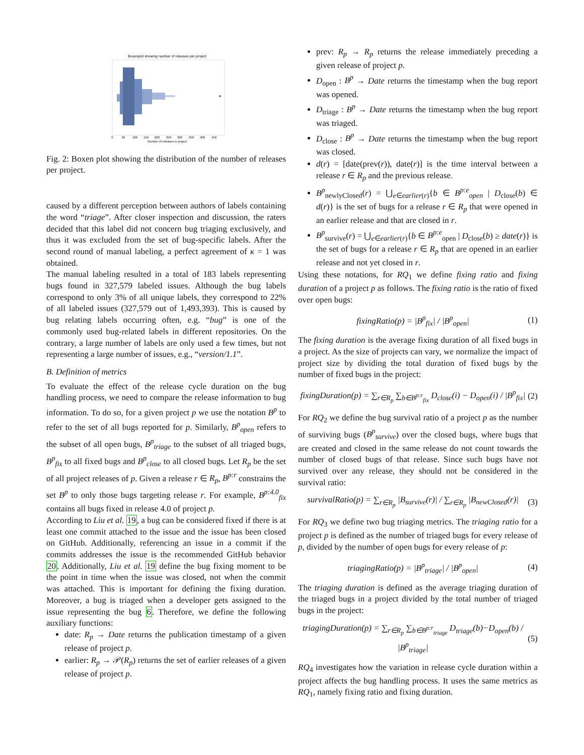Boxenplot showing number of releases per project
0
50
100
150
200
250
300
350
400
450
Number of releases in project
Fig. 2: Boxen plot showing the distribution of the number of releases per project.
caused by a different perception between authors of labels containing the word “triage”. After closer inspection and discussion, the raters decided that this label did not concern bug triaging exclusively, and thus it was excluded from the set of bug-specific labels. After the second round of manual labeling, a perfect agreement of κ = 1 was obtained.
The manual labeling resulted in a total of 183 labels representing bugs found in 327,579 labeled issues. Although the bug labels correspond to only 3% of all unique labels, they correspond to 22% of all labeled issues (327,579 out of 1,493,393). This is caused by bug relating labels occurring often, e.g. “bug” is one of the commonly used bug-related labels in different repositories. On the contrary, a large number of labels are only used a few times, but not representing a large number of issues, e.g., “version/1.1”.
B. Definition of metrics
To evaluate the effect of the release cycle duration on the bug handling process, we need to compare the release information to bug information. To do so, for a given project p we use the notation B<sup>p</sup> to refer to the set of all bugs reported for p. Similarly, B<sup>p</sup><sub>open</sub> refers to the subset of all open bugs, B<sup>p</sup><sub>triage</sub> to the subset of all triaged bugs, B<sup>p</sup><sub>fix</sub> to all fixed bugs and B<sup>p</sup><sub>close</sub> to all closed bugs. Let R<sub>p</sub> be the set of all project releases of p. Given a release r ∈ R<sub>p</sub>, B<sup>p:r</sup> constrains the set B<sup>p</sup> to only those bugs targeting release r. For example, B<sup>p:4.0</sup><sub>fix</sub> contains all bugs fixed in release 4.0 of project p.
According to Liu et al. 19, a bug can be considered fixed if there is at least one commit attached to the issue and the issue has been closed on GitHub. Additionally, referencing an issue in a commit if the commits addresses the issue is the recommended GitHub behavior 20. Additionally, Liu et al. 19 define the bug fixing moment to be the point in time when the issue was closed, not when the commit was attached. This is important for defining the fixing duration. Moreover, a bug is triaged when a developer gets assigned to the issue representing the bug 6. Therefore, we define the following auxiliary functions:
date: R<sub>p</sub> → Date returns the publication timestamp of a given release of project p.
earlier: R<sub>p</sub> → 𝒫(R<sub>p</sub>) returns the set of earlier releases of a given release of project p.
prev: R<sub>p</sub> → R<sub>p</sub> returns the release immediately preceding a given release of project p.
D<sub>open</sub> : B<sup>p</sup> → Date returns the timestamp when the bug report was opened.
D<sub>triage</sub> : B<sup>p</sup> → Date returns the timestamp when the bug report was triaged.
D<sub>close</sub> : B<sup>p</sup> → Date returns the timestamp when the bug report was closed.
d(r) = [date(prev(r)), date(r)] is the time interval between a release r ∈ R<sub>p</sub> and the previous release.
B<sup>p</sup><sub>newlyClosed</sub>(r) = ⋃<sub>e∈earlier(r)</sub>{b ∈ B<sup>p:e</sup><sub>open</sub> | D<sub>close</sub>(b) ∈ d(r)} is the set of bugs for a release r ∈ R<sub>p</sub> that were opened in an earlier release and that are closed in r.
B<sup>p</sup><sub>survive</sub>(r) = ⋃<sub>e∈earlier(r)</sub>{b ∈ B<sup>p:e</sup><sub>open</sub> | D<sub>close</sub>(b) ≥ date(r)} is the set of bugs for a release r ∈ R<sub>p</sub> that are opened in an earlier release and not yet closed in r.
Using these notations, for RQ<sub>1</sub> we define fixing ratio and fixing duration of a project p as follows. The fixing ratio is the ratio of fixed over open bugs:
fixingRatio(p) = |B<sup>p</sup><sub>fix</sub>| / |B<sup>p</sup><sub>open</sub>| (1)
The fixing duration is the average fixing duration of all fixed bugs in a project. As the size of projects can vary, we normalize the impact of project size by dividing the total duration of fixed bugs by the number of fixed bugs in the project:
fixingDuration(p) = ∑<sub>r∈R<sub>p</sub></sub> ∑<sub>b∈B<sup>p:r</sup><sub>fix</sub></sub> D<sub>close</sub>(i) − D<sub>open</sub>(i) / |B<sup>p</sup><sub>fix</sub>| (2)
For RQ<sub>2</sub> we define the bug survival ratio of a project p as the number of surviving bugs (B<sup>p</sup><sub>survive</sub>) over the closed bugs, where bugs that are created and closed in the same release do not count towards the number of closed bugs of that release. Since such bugs have not survived over any release, they should not be considered in the survival ratio:
survivalRatio(p) = ∑<sub>r∈R<sub>p</sub></sub> |B<sub>survive</sub>(r)| / ∑<sub>r∈R<sub>p</sub></sub> |B<sub>newClosed</sub>(r)| (3)
For RQ<sub>3</sub> we define two bug triaging metrics. The triaging ratio for a project p is defined as the number of triaged bugs for every release of p, divided by the number of open bugs for every release of p:
triagingRatio(p) = |B<sup>p</sup><sub>triage</sub>| / |B<sup>p</sup><sub>open</sub>| (4)
The triaging duration is defined as the average triaging duration of the triaged bugs in a project divided by the total number of triaged bugs in the project:
triagingDuration(p) = ∑<sub>r∈R<sub>p</sub></sub> ∑<sub>b∈B<sup>p:r</sup><sub>triage</sub></sub> D<sub>triage</sub>(b)−D<sub>open</sub>(b) / |B<sup>p</sup><sub>triage</sub>| (5)
RQ<sub>4</sub> investigates how the variation in release cycle duration within a project affects the bug handling process. It uses the same metrics as RQ<sub>1</sub>, namely fixing ratio and fixing duration.